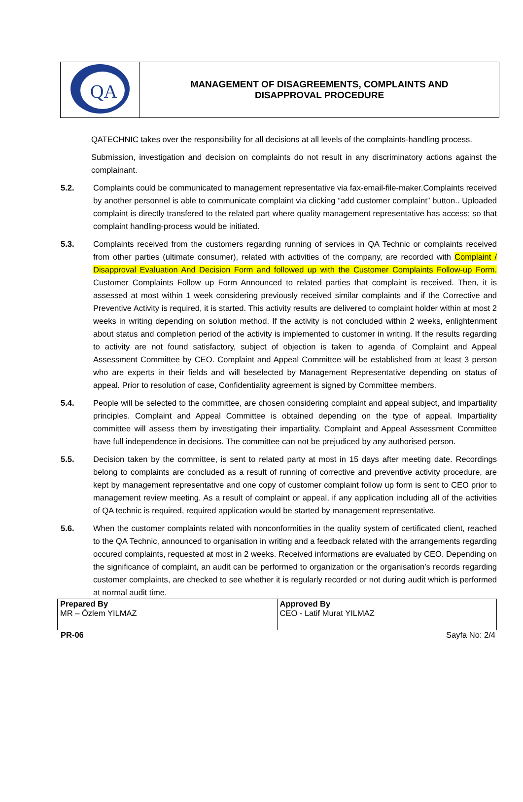| QA | MANAGEMENT OF DISAGREEMENTS, COMPLAINTS AND DISAPPROVAL PROCEDURE |
QATECHNIC takes over the responsibility for all decisions at all levels of the complaints-handling process.
Submission, investigation and decision on complaints do not result in any discriminatory actions against the complainant.
5.2. Complaints could be communicated to management representative via fax-email-file-maker.Complaints received by another personnel is able to communicate complaint via clicking “add customer complaint” button.. Uploaded complaint is directly transfered to the related part where quality management representative has access; so that complaint handling-process would be initiated.
5.3. Complaints received from the customers regarding running of services in QA Technic or complaints received from other parties (ultimate consumer), related with activities of the company, are recorded with Complaint / Disapproval Evaluation And Decision Form and followed up with the Customer Complaints Follow-up Form. Customer Complaints Follow up Form Announced to related parties that complaint is received. Then, it is assessed at most within 1 week considering previously received similar complaints and if the Corrective and Preventive Activity is required, it is started. This activity results are delivered to complaint holder within at most 2 weeks in writing depending on solution method. If the activity is not concluded within 2 weeks, enlightenment about status and completion period of the activity is implemented to customer in writing. If the results regarding to activity are not found satisfactory, subject of objection is taken to agenda of Complaint and Appeal Assessment Committee by CEO. Complaint and Appeal Committee will be established from at least 3 person who are experts in their fields and will beselected by Management Representative depending on status of appeal. Prior to resolution of case, Confidentiality agreement is signed by Committee members.
5.4. People will be selected to the committee, are chosen considering complaint and appeal subject, and impartiality principles. Complaint and Appeal Committee is obtained depending on the type of appeal. Impartiality committee will assess them by investigating their impartiality. Complaint and Appeal Assessment Committee have full independence in decisions. The committee can not be prejudiced by any authorised person.
5.5. Decision taken by the committee, is sent to related party at most in 15 days after meeting date. Recordings belong to complaints are concluded as a result of running of corrective and preventive activity procedure, are kept by management representative and one copy of customer complaint follow up form is sent to CEO prior to management review meeting. As a result of complaint or appeal, if any application including all of the activities of QA technic is required, required application would be started by management representative.
5.6. When the customer complaints related with nonconformities in the quality system of certificated client, reached to the QA Technic, announced to organisation in writing and a feedback related with the arrangements regarding occured complaints, requested at most in 2 weeks. Received informations are evaluated by CEO. Depending on the significance of complaint, an audit can be performed to organization or the organisation’s records regarding customer complaints, are checked to see whether it is regularly recorded or not during audit which is performed at normal audit time.
| Prepared By MR – Özlem YILMAZ | Approved By CEO - Latif Murat YILMAZ |
PR-06 Sayfa No: 2/4